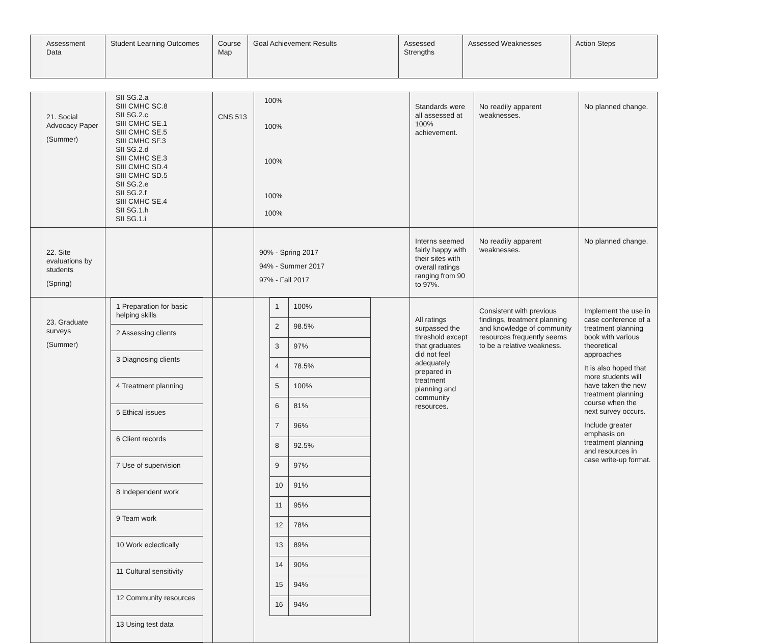| | Assessment Data | Student Learning Outcomes | Course Map | Goal Achievement Results | Assessed Strengths | Assessed Weaknesses | Action Steps |
| | 21. Social Advocacy Paper (Summer) | SII SG.2.a SIII CMHC SC.8 SII SG.2.c SIII CMHC SE.1 SIII CMHC SE.5 SIII CMHC SF.3 SII SG.2.d SIII CMHC SE.3 SIII CMHC SD.4 SIII CMHC SD.5 SII SG.2.e SII SG.2.f SIII CMHC SE.4 SII SG.1.h SII SG.1.i | CNS 513 | 100% 100% 100% 100% 100% | Standards were all assessed at 100% achievement. | No readily apparent weaknesses. | No planned change. |
| | 22. Site evaluations by students (Spring) | | | 90% - Spring 2017 94% - Summer 2017 97% - Fall 2017 | Interns seemed fairly happy with their sites with overall ratings ranging from 90 to 97%. | No readily apparent weaknesses. | No planned change. |
| | 23. Graduate surveys (Summer) | / 1 Preparation for basic helping skills / / 2 Assessing clients / / 3 Diagnosing clients / / 4 Treatment planning / / 5 Ethical issues / / 6 Client records / / 7 Use of supervision / / 8 Independent work / / 9 Team work / / 10 Work eclectically / / 11 Cultural sensitivity / / 12 Community resources / / 13 Using test data / | | / 1 / 100% / / 2 / 98.5% / / 3 / 97% / / 4 / 78.5% / / 5 / 100% / / 6 / 81% / / 7 / 96% / / 8 / 92.5% / / 9 / 97% / / 10 / 91% / / 11 / 95% / / 12 / 78% / / 13 / 89% / / 14 / 90% / / 15 / 94% / / 16 / 94% / | All ratings surpassed the threshold except that graduates did not feel adequately prepared in treatment planning and community resources. | Consistent with previous findings, treatment planning and knowledge of community resources frequently seems to be a relative weakness. | Implement the use in case conference of a treatment planning book with various theoretical approaches It is also hoped that more students will have taken the new treatment planning course when the next survey occurs. Include greater emphasis on treatment planning and resources in case write-up format. |